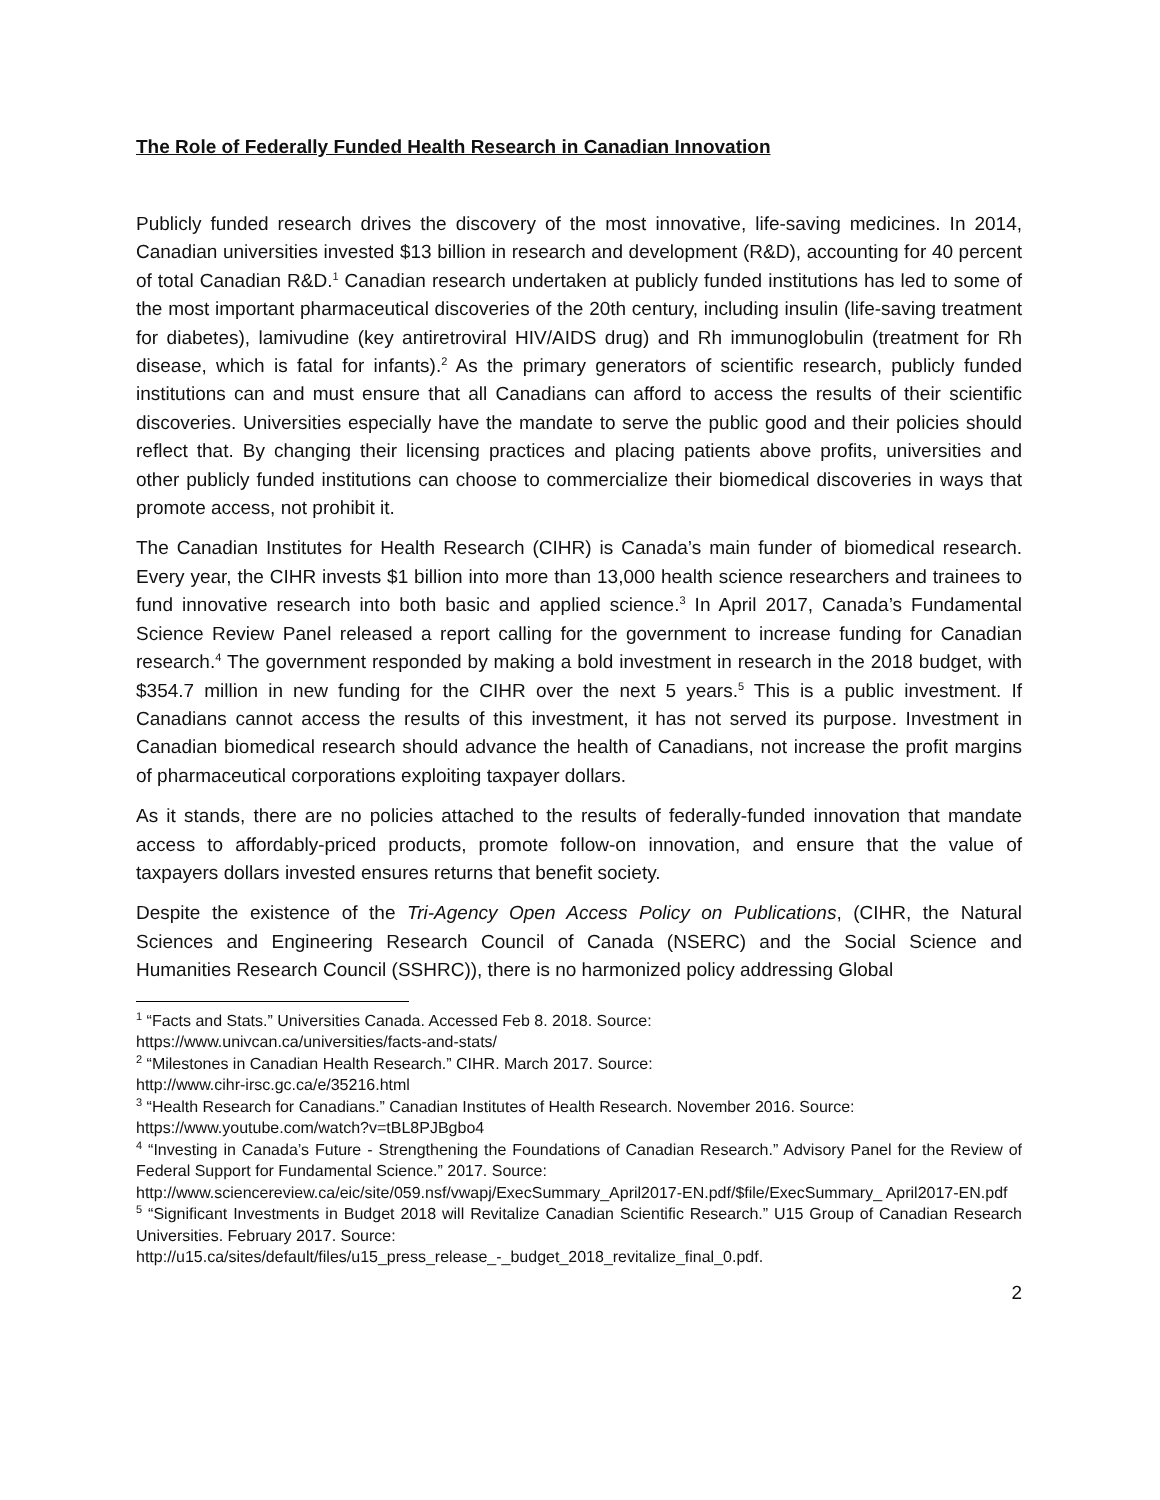The Role of Federally Funded Health Research in Canadian Innovation
Publicly funded research drives the discovery of the most innovative, life-saving medicines. In 2014, Canadian universities invested $13 billion in research and development (R&D), accounting for 40 percent of total Canadian R&D.<sup>1</sup> Canadian research undertaken at publicly funded institutions has led to some of the most important pharmaceutical discoveries of the 20th century, including insulin (life-saving treatment for diabetes), lamivudine (key antiretroviral HIV/AIDS drug) and Rh immunoglobulin (treatment for Rh disease, which is fatal for infants).<sup>2</sup> As the primary generators of scientific research, publicly funded institutions can and must ensure that all Canadians can afford to access the results of their scientific discoveries. Universities especially have the mandate to serve the public good and their policies should reflect that. By changing their licensing practices and placing patients above profits, universities and other publicly funded institutions can choose to commercialize their biomedical discoveries in ways that promote access, not prohibit it.
The Canadian Institutes for Health Research (CIHR) is Canada’s main funder of biomedical research. Every year, the CIHR invests $1 billion into more than 13,000 health science researchers and trainees to fund innovative research into both basic and applied science.<sup>3</sup> In April 2017, Canada’s Fundamental Science Review Panel released a report calling for the government to increase funding for Canadian research.<sup>4</sup> The government responded by making a bold investment in research in the 2018 budget, with $354.7 million in new funding for the CIHR over the next 5 years.<sup>5</sup> This is a public investment. If Canadians cannot access the results of this investment, it has not served its purpose. Investment in Canadian biomedical research should advance the health of Canadians, not increase the profit margins of pharmaceutical corporations exploiting taxpayer dollars.
As it stands, there are no policies attached to the results of federally-funded innovation that mandate access to affordably-priced products, promote follow-on innovation, and ensure that the value of taxpayers dollars invested ensures returns that benefit society.
Despite the existence of the Tri-Agency Open Access Policy on Publications, (CIHR, the Natural Sciences and Engineering Research Council of Canada (NSERC) and the Social Science and Humanities Research Council (SSHRC)), there is no harmonized policy addressing Global
<sup>1</sup> “Facts and Stats.” Universities Canada. Accessed Feb 8. 2018. Source:
https://www.univcan.ca/universities/facts-and-stats/
<sup>2</sup> “Milestones in Canadian Health Research.” CIHR. March 2017. Source:
http://www.cihr-irsc.gc.ca/e/35216.html
<sup>3</sup> “Health Research for Canadians.” Canadian Institutes of Health Research. November 2016. Source:
https://www.youtube.com/watch?v=tBL8PJBgbo4
<sup>4</sup> “Investing in Canada’s Future - Strengthening the Foundations of Canadian Research.” Advisory Panel for the Review of Federal Support for Fundamental Science.” 2017. Source:
http://www.sciencereview.ca/eic/site/059.nsf/vwapj/ExecSummary_April2017-EN.pdf/$file/ExecSummary_ April2017-EN.pdf
<sup>5</sup> “Significant Investments in Budget 2018 will Revitalize Canadian Scientific Research.” U15 Group of Canadian Research Universities. February 2017. Source:
http://u15.ca/sites/default/files/u15_press_release_-_budget_2018_revitalize_final_0.pdf.
2